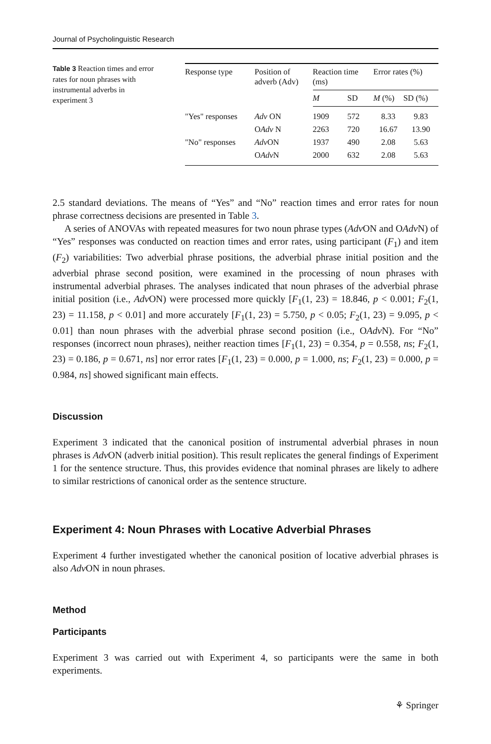Journal of Psycholinguistic Research
Table 3 Reaction times and error rates for noun phrases with instrumental adverbs in experiment 3
| Response type | Position of adverb (Adv) | Reaction time (ms) | | Error rates (%) | |
| --- | --- | --- | --- | --- | --- |
| | | M | SD | M (%) | SD (%) |
| "Yes" responses | Adv ON | 1909 | 572 | 8.33 | 9.83 |
| | O Adv N | 2263 | 720 | 16.67 | 13.90 |
| "No" responses | Adv ON | 1937 | 490 | 2.08 | 5.63 |
| | O Adv N | 2000 | 632 | 2.08 | 5.63 |
2.5 standard deviations. The means of “Yes” and “No” reaction times and error rates for noun phrase correctness decisions are presented in Table 3.
A series of ANOVAs with repeated measures for two noun phrase types (Adv ON and OAdv N) of “Yes” responses was conducted on reaction times and error rates, using participant (F<sub>1</sub>) and item (F<sub>2</sub>) variabilities: Two adverbial phrase positions, the adverbial phrase initial position and the adverbial phrase second position, were examined in the processing of noun phrases with instrumental adverbial phrases. The analyses indicated that noun phrases of the adverbial phrase initial position (i.e., Adv ON) were processed more quickly [F<sub>1</sub>(1, 23) = 18.846, p < 0.001; F<sub>2</sub>(1, 23) = 11.158, p < 0.01] and more accurately [F<sub>1</sub>(1, 23) = 5.750, p < 0.05; F<sub>2</sub>(1, 23) = 9.095, p < 0.01] than noun phrases with the adverbial phrase second position (i.e., OAdv N). For “No” responses (incorrect noun phrases), neither reaction times [F<sub>1</sub>(1, 23) = 0.354, p = 0.558, ns; F<sub>2</sub>(1, 23) = 0.186, p = 0.671, ns] nor error rates [F<sub>1</sub>(1, 23) = 0.000, p = 1.000, ns; F<sub>2</sub>(1, 23) = 0.000, p = 0.984, ns] showed significant main effects.
Discussion
Experiment 3 indicated that the canonical position of instrumental adverbial phrases in noun phrases is Adv ON (adverb initial position). This result replicates the general findings of Experiment 1 for the sentence structure. Thus, this provides evidence that nominal phrases are likely to adhere to similar restrictions of canonical order as the sentence structure.
Experiment 4: Noun Phrases with Locative Adverbial Phrases
Experiment 4 further investigated whether the canonical position of locative adverbial phrases is also Adv ON in noun phrases.
Method
Participants
Experiment 3 was carried out with Experiment 4, so participants were the same in both experiments.
⚘ Springer